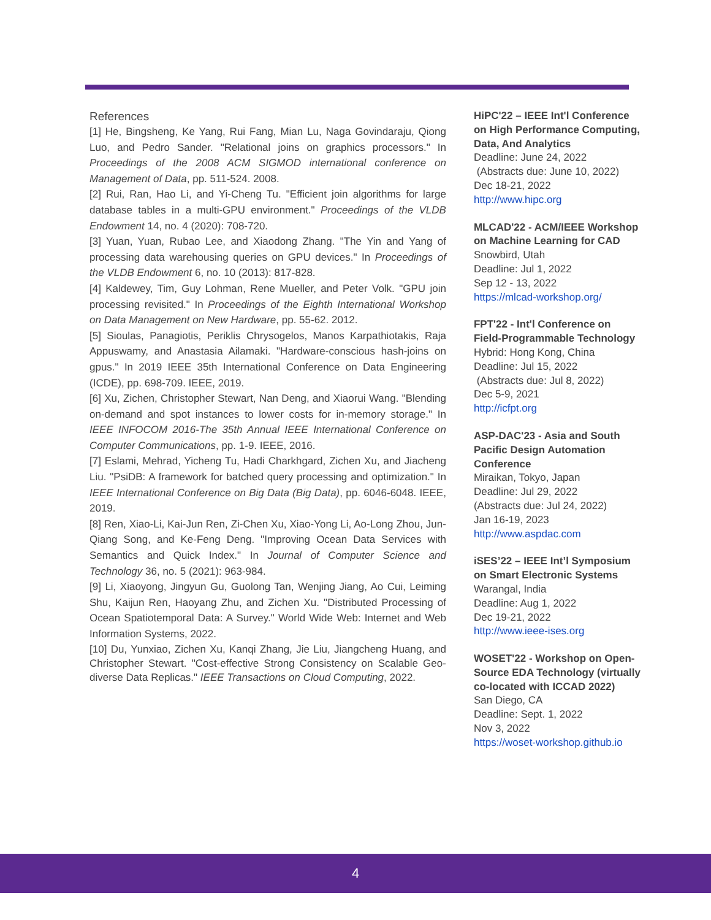References
[1] He, Bingsheng, Ke Yang, Rui Fang, Mian Lu, Naga Govindaraju, Qiong Luo, and Pedro Sander. "Relational joins on graphics processors." In Proceedings of the 2008 ACM SIGMOD international conference on Management of Data, pp. 511-524. 2008.
[2] Rui, Ran, Hao Li, and Yi-Cheng Tu. "Efficient join algorithms for large database tables in a multi-GPU environment." Proceedings of the VLDB Endowment 14, no. 4 (2020): 708-720.
[3] Yuan, Yuan, Rubao Lee, and Xiaodong Zhang. "The Yin and Yang of processing data warehousing queries on GPU devices." In Proceedings of the VLDB Endowment 6, no. 10 (2013): 817-828.
[4] Kaldewey, Tim, Guy Lohman, Rene Mueller, and Peter Volk. "GPU join processing revisited." In Proceedings of the Eighth International Workshop on Data Management on New Hardware, pp. 55-62. 2012.
[5] Sioulas, Panagiotis, Periklis Chrysogelos, Manos Karpathiotakis, Raja Appuswamy, and Anastasia Ailamaki. "Hardware-conscious hash-joins on gpus." In 2019 IEEE 35th International Conference on Data Engineering (ICDE), pp. 698-709. IEEE, 2019.
[6] Xu, Zichen, Christopher Stewart, Nan Deng, and Xiaorui Wang. "Blending on-demand and spot instances to lower costs for in-memory storage." In IEEE INFOCOM 2016-The 35th Annual IEEE International Conference on Computer Communications, pp. 1-9. IEEE, 2016.
[7] Eslami, Mehrad, Yicheng Tu, Hadi Charkhgard, Zichen Xu, and Jiacheng Liu. "PsiDB: A framework for batched query processing and optimization." In IEEE International Conference on Big Data (Big Data), pp. 6046-6048. IEEE, 2019.
[8] Ren, Xiao-Li, Kai-Jun Ren, Zi-Chen Xu, Xiao-Yong Li, Ao-Long Zhou, Jun-Qiang Song, and Ke-Feng Deng. "Improving Ocean Data Services with Semantics and Quick Index." In Journal of Computer Science and Technology 36, no. 5 (2021): 963-984.
[9] Li, Xiaoyong, Jingyun Gu, Guolong Tan, Wenjing Jiang, Ao Cui, Leiming Shu, Kaijun Ren, Haoyang Zhu, and Zichen Xu. "Distributed Processing of Ocean Spatiotemporal Data: A Survey." World Wide Web: Internet and Web Information Systems, 2022.
[10] Du, Yunxiao, Zichen Xu, Kanqi Zhang, Jie Liu, Jiangcheng Huang, and Christopher Stewart. "Cost-effective Strong Consistency on Scalable Geo-diverse Data Replicas." IEEE Transactions on Cloud Computing, 2022.
HiPC'22 – IEEE Int'l Conference on High Performance Computing, Data, And Analytics
Deadline: June 24, 2022
(Abstracts due: June 10, 2022)
Dec 18-21, 2022
http://www.hipc.org
MLCAD'22 - ACM/IEEE Workshop on Machine Learning for CAD
Snowbird, Utah
Deadline: Jul 1, 2022
Sep 12 - 13, 2022
https://mlcad-workshop.org/
FPT'22 - Int'l Conference on Field-Programmable Technology
Hybrid: Hong Kong, China
Deadline: Jul 15, 2022
(Abstracts due: Jul 8, 2022)
Dec 5-9, 2021
http://icfpt.org
ASP-DAC'23 - Asia and South Pacific Design Automation Conference
Miraikan, Tokyo, Japan
Deadline: Jul 29, 2022
(Abstracts due: Jul 24, 2022)
Jan 16-19, 2023
http://www.aspdac.com
iSES’22 – IEEE Int’l Symposium on Smart Electronic Systems
Warangal, India
Deadline: Aug 1, 2022
Dec 19-21, 2022
http://www.ieee-ises.org
WOSET'22 - Workshop on Open-Source EDA Technology (virtually co-located with ICCAD 2022)
San Diego, CA
Deadline: Sept. 1, 2022
Nov 3, 2022
https://woset-workshop.github.io
4